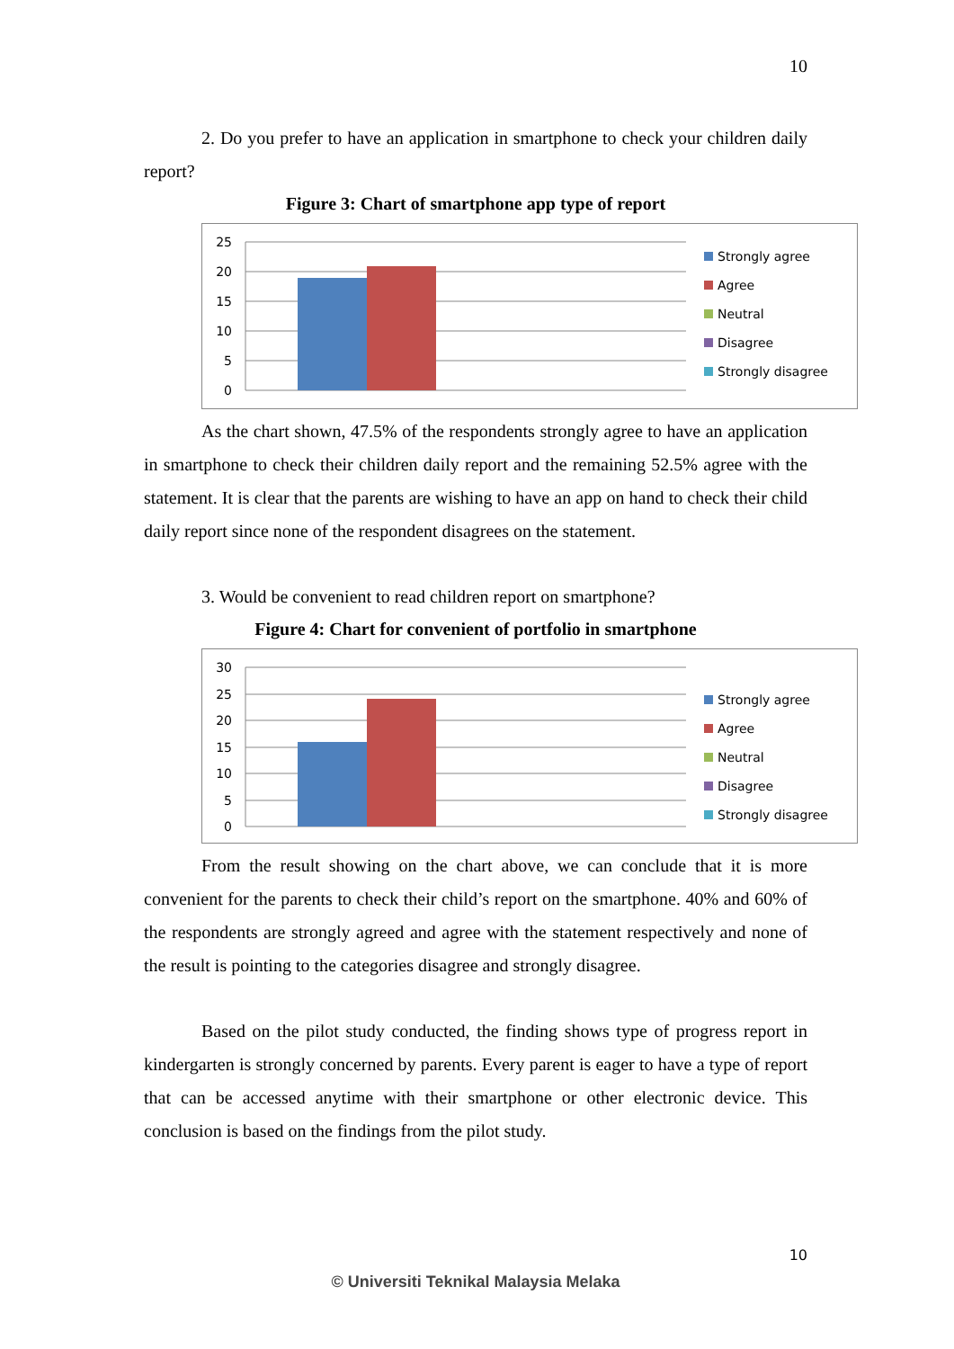10
2. Do you prefer to have an application in smartphone to check your children daily report?
Figure 3: Chart of smartphone app type of report
25
20
15
10
5
0
Strongly agree
Agree
Neutral
Disagree
Strongly disagree
As the chart shown, 47.5% of the respondents strongly agree to have an application in smartphone to check their children daily report and the remaining 52.5% agree with the statement. It is clear that the parents are wishing to have an app on hand to check their child daily report since none of the respondent disagrees on the statement.
3. Would be convenient to read children report on smartphone?
Figure 4: Chart for convenient of portfolio in smartphone
30
25
20
15
10
5
0
Strongly agree
Agree
Neutral
Disagree
Strongly disagree
From the result showing on the chart above, we can conclude that it is more convenient for the parents to check their child’s report on the smartphone. 40% and 60% of the respondents are strongly agreed and agree with the statement respectively and none of the result is pointing to the categories disagree and strongly disagree.
Based on the pilot study conducted, the finding shows type of progress report in kindergarten is strongly concerned by parents. Every parent is eager to have a type of report that can be accessed anytime with their smartphone or other electronic device. This conclusion is based on the findings from the pilot study.
10
© Universiti Teknikal Malaysia Melaka